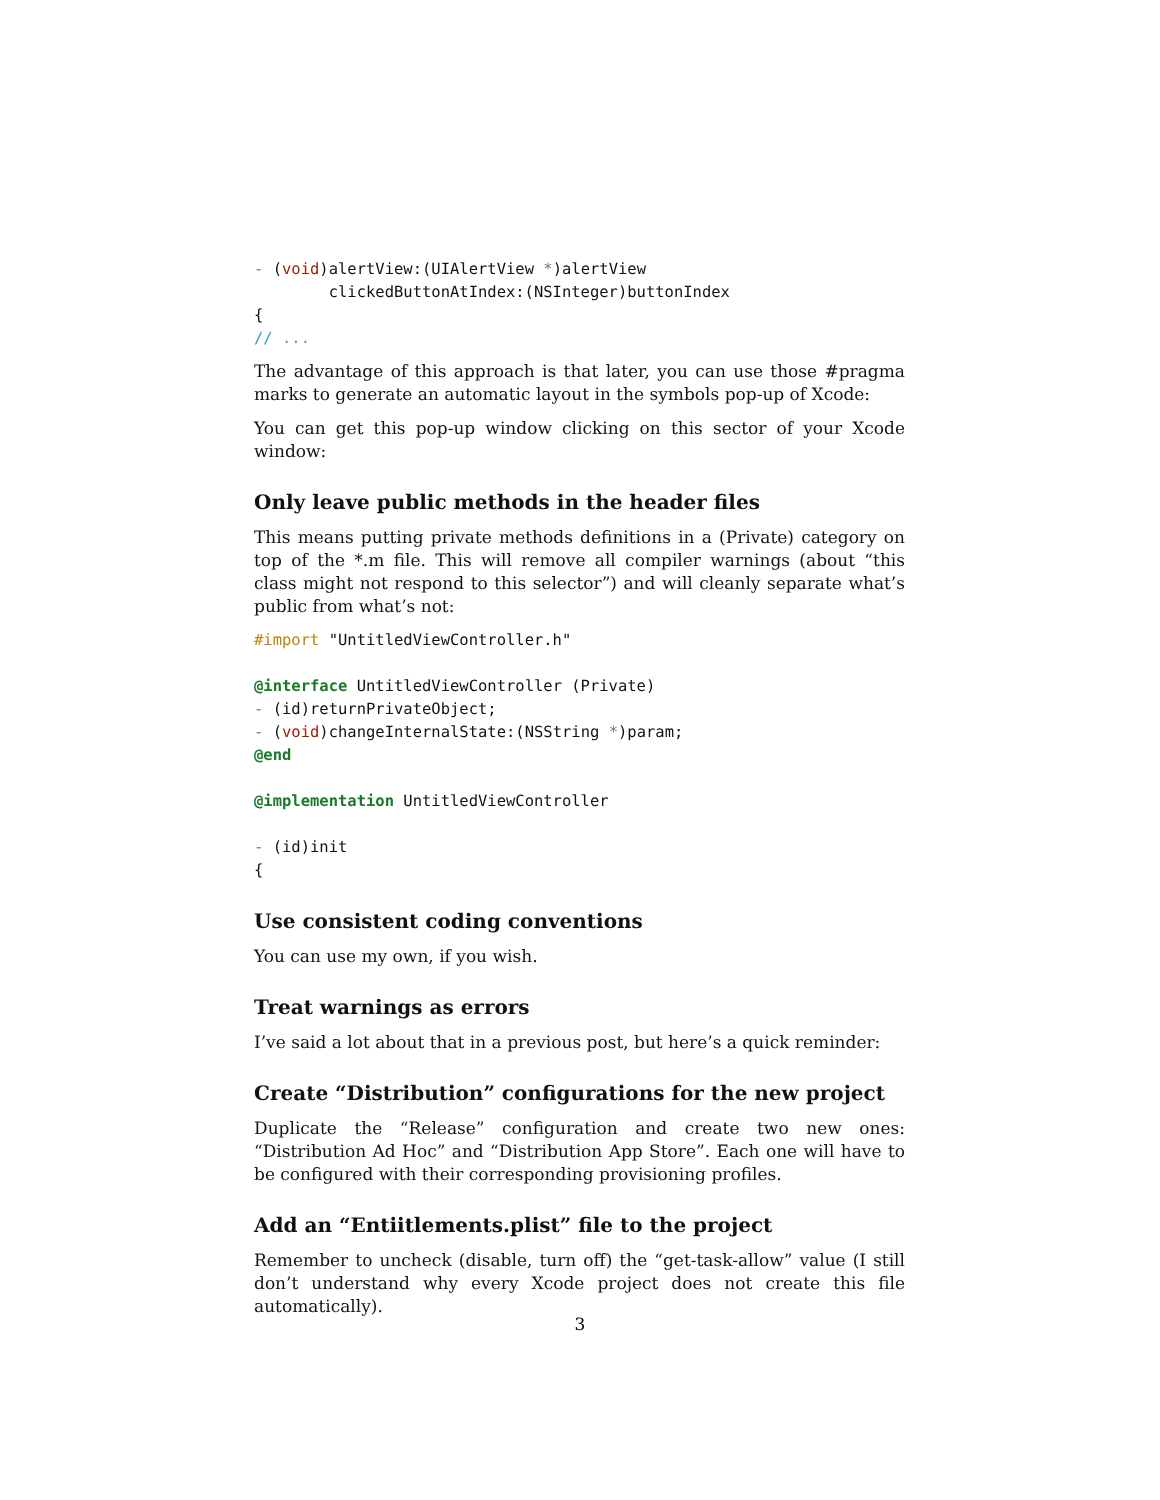- (void)alertView:(UIAlertView *)alertView
        clickedButtonAtIndex:(NSInteger)buttonIndex
{
// ...
The advantage of this approach is that later, you can use those #pragma marks to generate an automatic layout in the symbols pop-up of Xcode:
You can get this pop-up window clicking on this sector of your Xcode window:
Only leave public methods in the header files
This means putting private methods definitions in a (Private) category on top of the *.m file. This will remove all compiler warnings (about “this class might not respond to this selector”) and will cleanly separate what’s public from what’s not:
#import "UntitledViewController.h"

@interface UntitledViewController (Private)
- (id)returnPrivateObject;
- (void)changeInternalState:(NSString *)param;
@end

@implementation UntitledViewController

- (id)init
{
Use consistent coding conventions
You can use my own, if you wish.
Treat warnings as errors
I’ve said a lot about that in a previous post, but here’s a quick reminder:
Create “Distribution” configurations for the new project
Duplicate the “Release” configuration and create two new ones: “Distribution Ad Hoc” and “Distribution App Store”. Each one will have to be configured with their corresponding provisioning profiles.
Add an “Entiitlements.plist” file to the project
Remember to uncheck (disable, turn off) the “get-task-allow” value (I still don’t understand why every Xcode project does not create this file automatically).
3